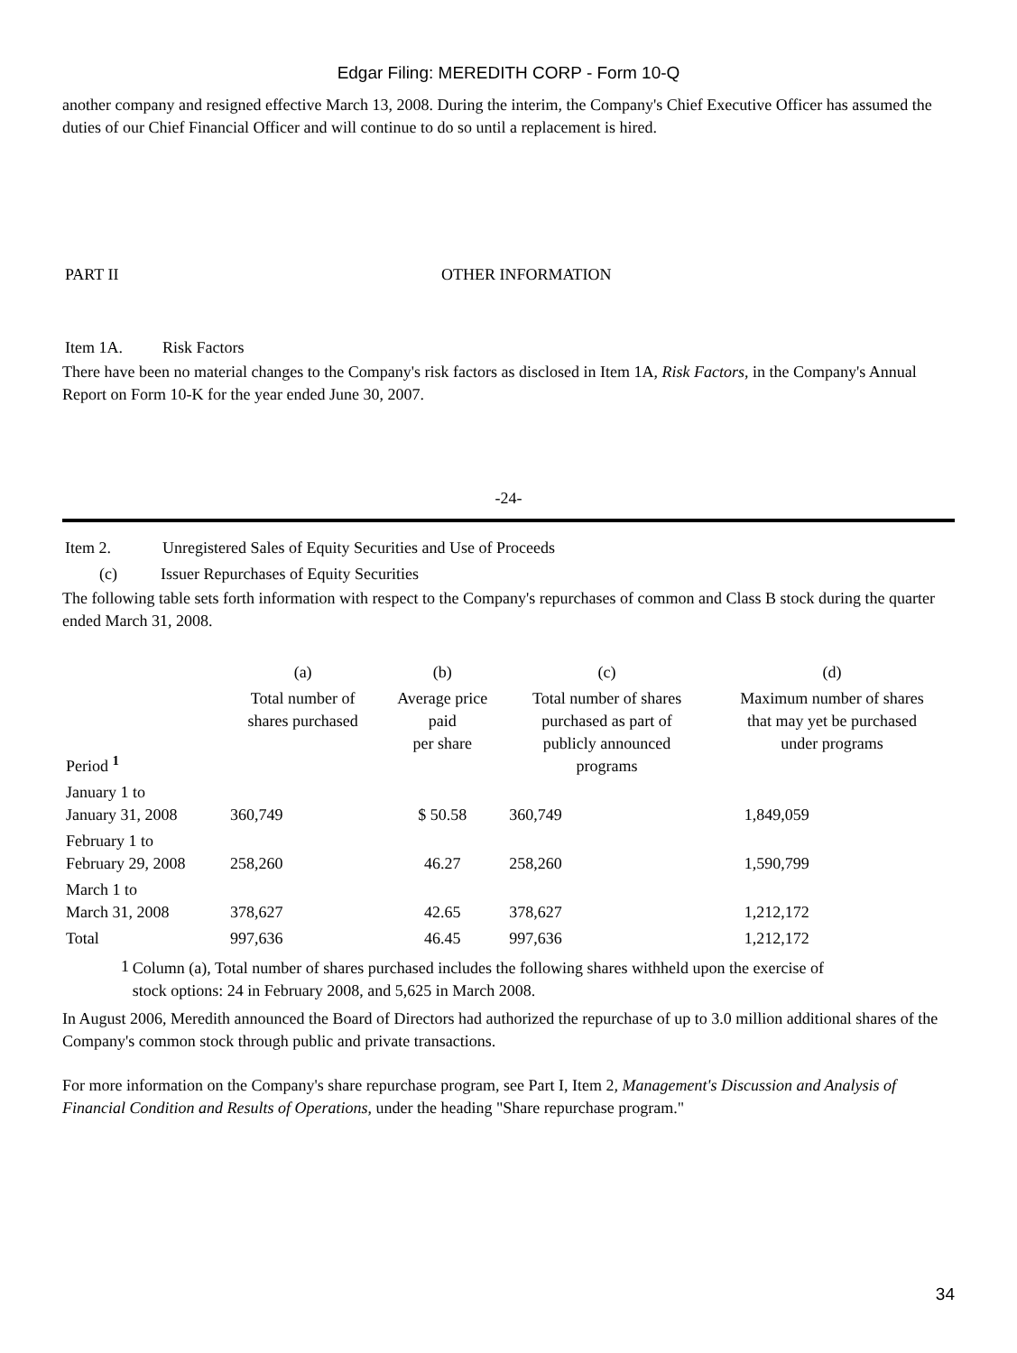Edgar Filing: MEREDITH CORP - Form 10-Q
another company and resigned effective March 13, 2008. During the interim, the Company's Chief Executive Officer has assumed the duties of our Chief Financial Officer and will continue to do so until a replacement is hired.
PART II OTHER INFORMATION
Item 1A. Risk Factors
There have been no material changes to the Company's risk factors as disclosed in Item 1A, Risk Factors, in the Company's Annual Report on Form 10-K for the year ended June 30, 2007.
-24-
Item 2. Unregistered Sales of Equity Securities and Use of Proceeds
(c) Issuer Repurchases of Equity Securities
The following table sets forth information with respect to the Company's repurchases of common and Class B stock during the quarter ended March 31, 2008.
| | (a) | (b) | (c) | (d) |
| --- | --- | --- | --- | --- |
| Period <sup>1</sup> | Total number of shares purchased | Average price paid per share | Total number of shares purchased as part of publicly announced programs | Maximum number of shares that may yet be purchased under programs |
| January 1 to January 31, 2008 | 360,749 | $ 50.58 | 360,749 | 1,849,059 |
| February 1 to February 29, 2008 | 258,260 | 46.27 | 258,260 | 1,590,799 |
| March 1 to March 31, 2008 | 378,627 | 42.65 | 378,627 | 1,212,172 |
| Total | 997,636 | 46.45 | 997,636 | 1,212,172 |
1
Column (a), Total number of shares purchased includes the following shares withheld upon the exercise of stock options: 24 in February 2008, and 5,625 in March 2008.
In August 2006, Meredith announced the Board of Directors had authorized the repurchase of up to 3.0 million additional shares of the Company's common stock through public and private transactions.
For more information on the Company's share repurchase program, see Part I, Item 2, Management's Discussion and Analysis of Financial Condition and Results of Operations, under the heading "Share repurchase program."
34